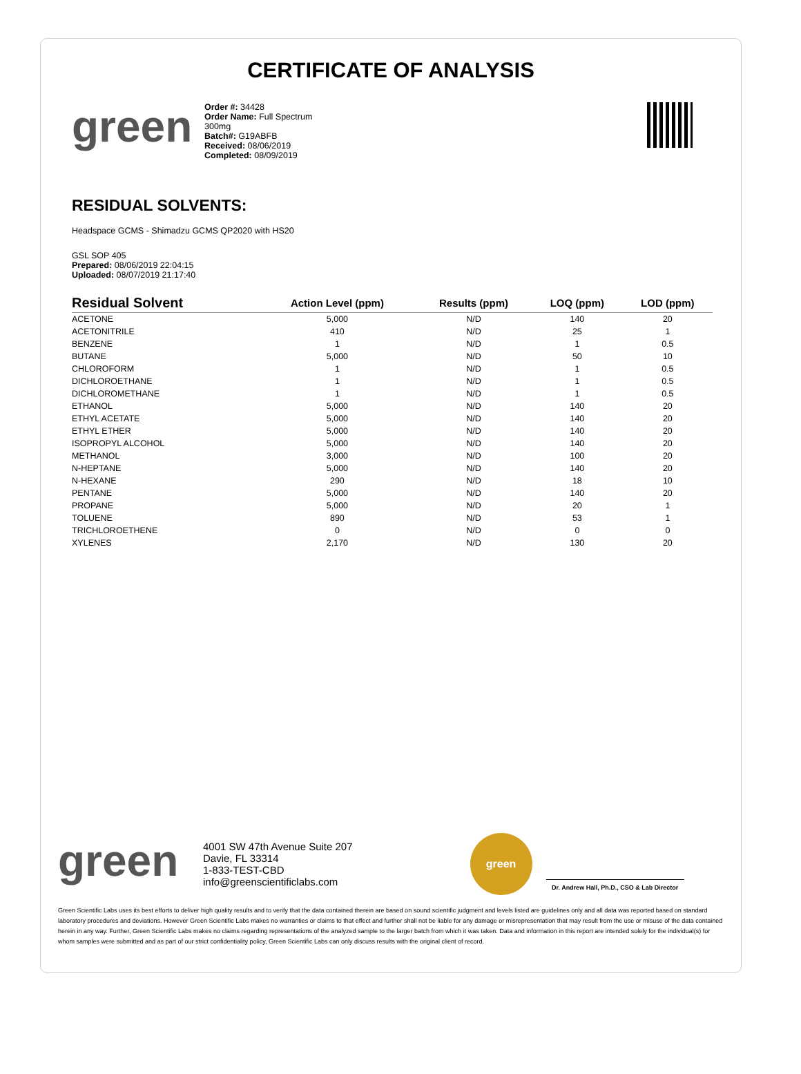CERTIFICATE OF ANALYSIS
green
Order #: 34428
Order Name: Full Spectrum
300mg
Batch#: G19ABFB
Received: 08/06/2019
Completed: 08/09/2019
RESIDUAL SOLVENTS:
Headspace GCMS - Shimadzu GCMS QP2020 with HS20
GSL SOP 405
Prepared: 08/06/2019 22:04:15
Uploaded: 08/07/2019 21:17:40
| Residual Solvent | Action Level (ppm) | Results (ppm) | LOQ (ppm) | LOD (ppm) |
| --- | --- | --- | --- | --- |
| ACETONE | 5,000 | N/D | 140 | 20 |
| ACETONITRILE | 410 | N/D | 25 | 1 |
| BENZENE | 1 | N/D | 1 | 0.5 |
| BUTANE | 5,000 | N/D | 50 | 10 |
| CHLOROFORM | 1 | N/D | 1 | 0.5 |
| DICHLOROETHANE | 1 | N/D | 1 | 0.5 |
| DICHLOROMETHANE | 1 | N/D | 1 | 0.5 |
| ETHANOL | 5,000 | N/D | 140 | 20 |
| ETHYL ACETATE | 5,000 | N/D | 140 | 20 |
| ETHYL ETHER | 5,000 | N/D | 140 | 20 |
| ISOPROPYL ALCOHOL | 5,000 | N/D | 140 | 20 |
| METHANOL | 3,000 | N/D | 100 | 20 |
| N-HEPTANE | 5,000 | N/D | 140 | 20 |
| N-HEXANE | 290 | N/D | 18 | 10 |
| PENTANE | 5,000 | N/D | 140 | 20 |
| PROPANE | 5,000 | N/D | 20 | 1 |
| TOLUENE | 890 | N/D | 53 | 1 |
| TRICHLOROETHENE | 0 | N/D | 0 | 0 |
| XYLENES | 2,170 | N/D | 130 | 20 |
green
4001 SW 47th Avenue Suite 207
Davie, FL 33314
1-833-TEST-CBD
info@greenscientificlabs.com
green
Dr. Andrew Hall, Ph.D., CSO & Lab Director
Green Scientific Labs uses its best efforts to deliver high quality results and to verify that the data contained therein are based on sound scientific judgment and levels listed are guidelines only and all data was reported based on standard laboratory procedures and deviations. However Green Scientific Labs makes no warranties or claims to that effect and further shall not be liable for any damage or misrepresentation that may result from the use or misuse of the data contained herein in any way. Further, Green Scientific Labs makes no claims regarding representations of the analyzed sample to the larger batch from which it was taken. Data and information in this report are intended solely for the individual(s) for whom samples were submitted and as part of our strict confidentiality policy, Green Scientific Labs can only discuss results with the original client of record.